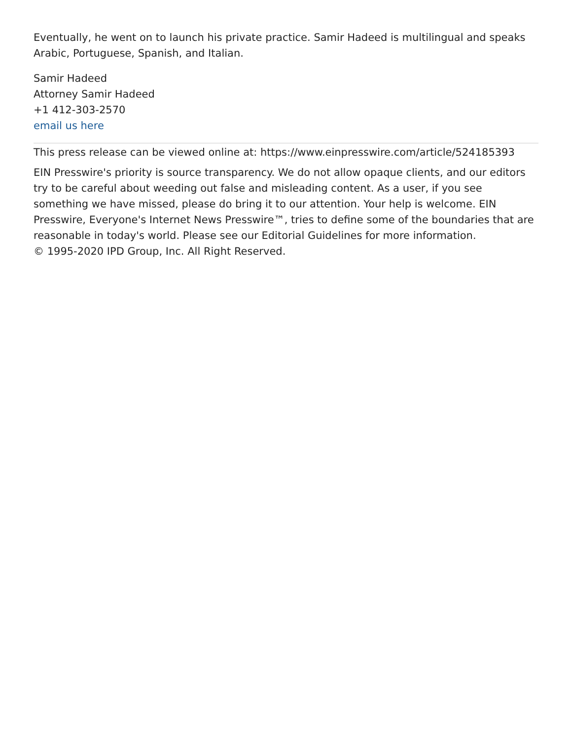Eventually, he went on to launch his private practice. Samir Hadeed is multilingual and speaks Arabic, Portuguese, Spanish, and Italian.
Samir Hadeed
Attorney Samir Hadeed
+1 412-303-2570
email us here
This press release can be viewed online at: https://www.einpresswire.com/article/524185393
EIN Presswire's priority is source transparency. We do not allow opaque clients, and our editors try to be careful about weeding out false and misleading content. As a user, if you see something we have missed, please do bring it to our attention. Your help is welcome. EIN Presswire, Everyone's Internet News Presswire™, tries to define some of the boundaries that are reasonable in today's world. Please see our Editorial Guidelines for more information.
© 1995-2020 IPD Group, Inc. All Right Reserved.